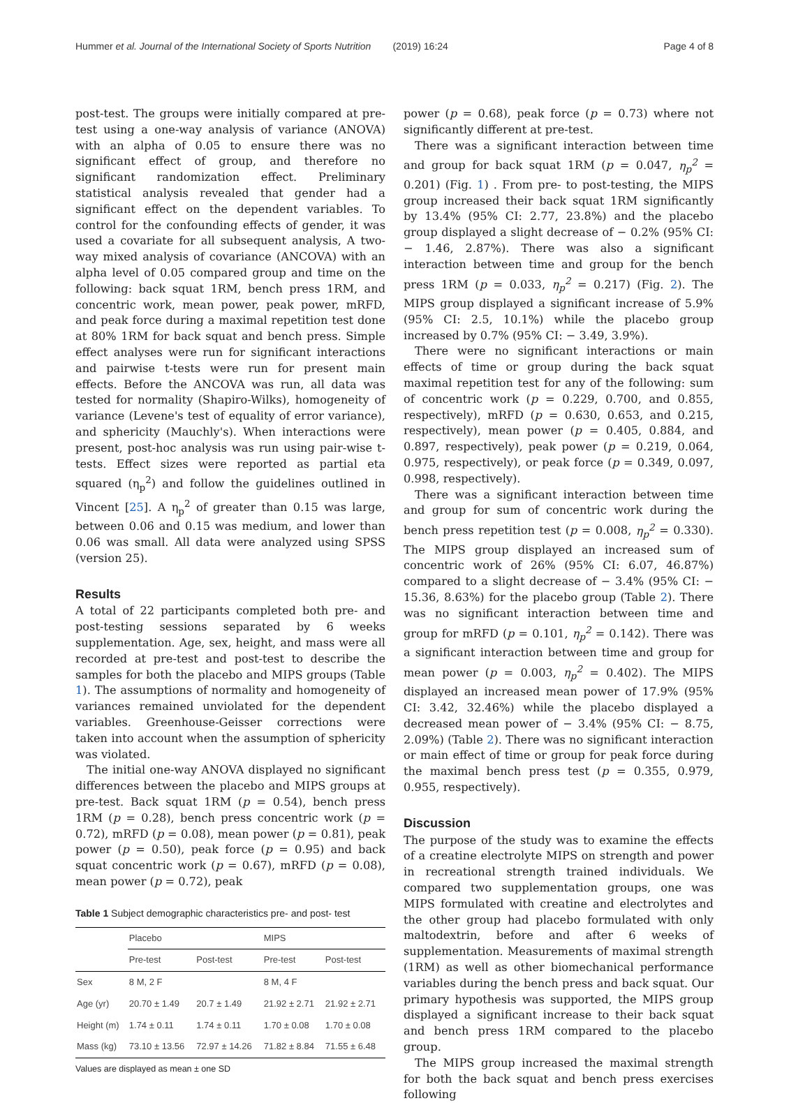Hummer et al. Journal of the International Society of Sports Nutrition (2019) 16:24 Page 4 of 8
post-test. The groups were initially compared at pre-test using a one-way analysis of variance (ANOVA) with an alpha of 0.05 to ensure there was no significant effect of group, and therefore no significant randomization effect. Preliminary statistical analysis revealed that gender had a significant effect on the dependent variables. To control for the confounding effects of gender, it was used a covariate for all subsequent analysis, A two-way mixed analysis of covariance (ANCOVA) with an alpha level of 0.05 compared group and time on the following: back squat 1RM, bench press 1RM, and concentric work, mean power, peak power, mRFD, and peak force during a maximal repetition test done at 80% 1RM for back squat and bench press. Simple effect analyses were run for significant interactions and pairwise t-tests were run for present main effects. Before the ANCOVA was run, all data was tested for normality (Shapiro-Wilks), homogeneity of variance (Levene's test of equality of error variance), and sphericity (Mauchly's). When interactions were present, post-hoc analysis was run using pair-wise t-tests. Effect sizes were reported as partial eta squared (η<sub>p</sub><sup>2</sup>) and follow the guidelines outlined in Vincent [25]. A η<sub>p</sub><sup>2</sup> of greater than 0.15 was large, between 0.06 and 0.15 was medium, and lower than 0.06 was small. All data were analyzed using SPSS (version 25).
Results
A total of 22 participants completed both pre- and post-testing sessions separated by 6 weeks supplementation. Age, sex, height, and mass were all recorded at pre-test and post-test to describe the samples for both the placebo and MIPS groups (Table 1). The assumptions of normality and homogeneity of variances remained unviolated for the dependent variables. Greenhouse-Geisser corrections were taken into account when the assumption of sphericity was violated.
The initial one-way ANOVA displayed no significant differences between the placebo and MIPS groups at pre-test. Back squat 1RM (p = 0.54), bench press 1RM (p = 0.28), bench press concentric work (p = 0.72), mRFD (p = 0.08), mean power (p = 0.81), peak power (p = 0.50), peak force (p = 0.95) and back squat concentric work (p = 0.67), mRFD (p = 0.08), mean power (p = 0.72), peak
Table 1 Subject demographic characteristics pre- and post- test
| | Placebo | | MIPS | |
| --- | --- | --- | --- | --- |
| | Pre-test | Post-test | Pre-test | Post-test |
| Sex | 8 M, 2 F | | 8 M, 4 F | |
| Age (yr) | 20.70 ± 1.49 | 20.7 ± 1.49 | 21.92 ± 2.71 | 21.92 ± 2.71 |
| Height (m) | 1.74 ± 0.11 | 1.74 ± 0.11 | 1.70 ± 0.08 | 1.70 ± 0.08 |
| Mass (kg) | 73.10 ± 13.56 | 72.97 ± 14.26 | 71.82 ± 8.84 | 71.55 ± 6.48 |
Values are displayed as mean ± one SD
power (p = 0.68), peak force (p = 0.73) where not significantly different at pre-test.
There was a significant interaction between time and group for back squat 1RM (p = 0.047, η<sub>p</sub><sup>2</sup> = 0.201) (Fig. 1) . From pre- to post-testing, the MIPS group increased their back squat 1RM significantly by 13.4% (95% CI: 2.77, 23.8%) and the placebo group displayed a slight decrease of − 0.2% (95% CI: − 1.46, 2.87%). There was also a significant interaction between time and group for the bench press 1RM (p = 0.033, η<sub>p</sub><sup>2</sup> = 0.217) (Fig. 2). The MIPS group displayed a significant increase of 5.9% (95% CI: 2.5, 10.1%) while the placebo group increased by 0.7% (95% CI: − 3.49, 3.9%).
There were no significant interactions or main effects of time or group during the back squat maximal repetition test for any of the following: sum of concentric work (p = 0.229, 0.700, and 0.855, respectively), mRFD (p = 0.630, 0.653, and 0.215, respectively), mean power (p = 0.405, 0.884, and 0.897, respectively), peak power (p = 0.219, 0.064, 0.975, respectively), or peak force (p = 0.349, 0.097, 0.998, respectively).
There was a significant interaction between time and group for sum of concentric work during the bench press repetition test (p = 0.008, η<sub>p</sub><sup>2</sup> = 0.330). The MIPS group displayed an increased sum of concentric work of 26% (95% CI: 6.07, 46.87%) compared to a slight decrease of − 3.4% (95% CI: − 15.36, 8.63%) for the placebo group (Table 2). There was no significant interaction between time and group for mRFD (p = 0.101, η<sub>p</sub><sup>2</sup> = 0.142). There was a significant interaction between time and group for mean power (p = 0.003, η<sub>p</sub><sup>2</sup> = 0.402). The MIPS displayed an increased mean power of 17.9% (95% CI: 3.42, 32.46%) while the placebo displayed a decreased mean power of − 3.4% (95% CI: − 8.75, 2.09%) (Table 2). There was no significant interaction or main effect of time or group for peak force during the maximal bench press test (p = 0.355, 0.979, 0.955, respectively).
Discussion
The purpose of the study was to examine the effects of a creatine electrolyte MIPS on strength and power in recreational strength trained individuals. We compared two supplementation groups, one was MIPS formulated with creatine and electrolytes and the other group had placebo formulated with only maltodextrin, before and after 6 weeks of supplementation. Measurements of maximal strength (1RM) as well as other biomechanical performance variables during the bench press and back squat. Our primary hypothesis was supported, the MIPS group displayed a significant increase to their back squat and bench press 1RM compared to the placebo group.
The MIPS group increased the maximal strength for both the back squat and bench press exercises following